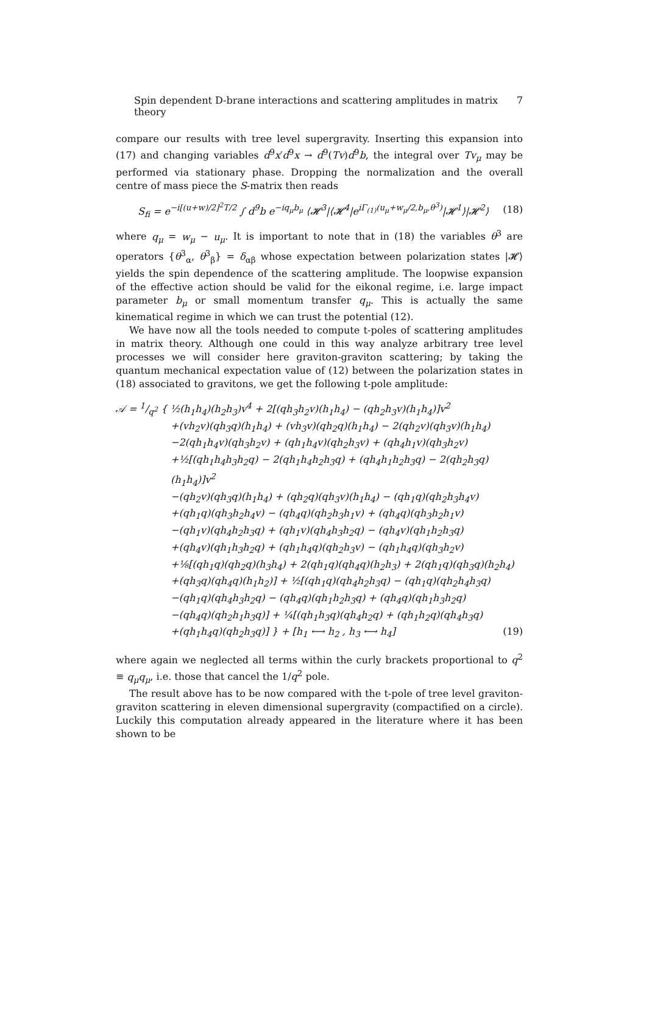Spin dependent D-brane interactions and scattering amplitudes in matrix theory 7
compare our results with tree level supergravity. Inserting this expansion into (17) and changing variables d<sup>9</sup>x′d<sup>9</sup>x → d<sup>9</sup>(Tv)d<sup>9</sup>b, the integral over Tv<sub>μ</sub> may be performed via stationary phase. Dropping the normalization and the overall centre of mass piece the S-matrix then reads
S<sub>fi</sub> = e<sup>−i[(u+w)/2]<sup>2</sup>T/2</sup> ∫ d<sup>9</sup>b e<sup>−iq<sub>μ</sub>b<sub>μ</sub></sup> ⟨𝓗<sup>3</sup>|⟨𝓗<sup>4</sup>|e<sup>iΓ<sub>(1)</sub>(u<sub>μ</sub>+w<sub>μ</sub>/2,b<sub>μ</sub>,θ<sup>3</sup>)</sup>|𝓗<sup>1</sup>⟩|𝓗<sup>2</sup>⟩ (18)
where q<sub>μ</sub> = w<sub>μ</sub> − u<sub>μ</sub>. It is important to note that in (18) the variables θ<sup>3</sup> are operators {θ<sup>3</sup><sub>α</sub>, θ<sup>3</sup><sub>β</sub>} = δ<sub>αβ</sub> whose expectation between polarization states |𝓗⟩ yields the spin dependence of the scattering amplitude. The loopwise expansion of the effective action should be valid for the eikonal regime, i.e. large impact parameter b<sub>μ</sub> or small momentum transfer q<sub>μ</sub>. This is actually the same kinematical regime in which we can trust the potential (12).
We have now all the tools needed to compute t-poles of scattering amplitudes in matrix theory. Although one could in this way analyze arbitrary tree level processes we will consider here graviton-graviton scattering; by taking the quantum mechanical expectation value of (12) between the polarization states in (18) associated to gravitons, we get the following t-pole amplitude:
𝒜 = 1/q<sup>2</sup> { ½(h<sub>1</sub>h<sub>4</sub>)(h<sub>2</sub>h<sub>3</sub>)v<sup>4</sup> + 2[(qh<sub>3</sub>h<sub>2</sub>v)(h<sub>1</sub>h<sub>4</sub>) − (qh<sub>2</sub>h<sub>3</sub>v)(h<sub>1</sub>h<sub>4</sub>)]v<sup>2</sup>
+(vh<sub>2</sub>v)(qh<sub>3</sub>q)(h<sub>1</sub>h<sub>4</sub>) + (vh<sub>3</sub>v)(qh<sub>2</sub>q)(h<sub>1</sub>h<sub>4</sub>) − 2(qh<sub>2</sub>v)(qh<sub>3</sub>v)(h<sub>1</sub>h<sub>4</sub>)
−2(qh<sub>1</sub>h<sub>4</sub>v)(qh<sub>3</sub>h<sub>2</sub>v) + (qh<sub>1</sub>h<sub>4</sub>v)(qh<sub>2</sub>h<sub>3</sub>v) + (qh<sub>4</sub>h<sub>1</sub>v)(qh<sub>3</sub>h<sub>2</sub>v)
+½[(qh<sub>1</sub>h<sub>4</sub>h<sub>3</sub>h<sub>2</sub>q) − 2(qh<sub>1</sub>h<sub>4</sub>h<sub>2</sub>h<sub>3</sub>q) + (qh<sub>4</sub>h<sub>1</sub>h<sub>2</sub>h<sub>3</sub>q) − 2(qh<sub>2</sub>h<sub>3</sub>q)(h<sub>1</sub>h<sub>4</sub>)]v<sup>2</sup>
−(qh<sub>2</sub>v)(qh<sub>3</sub>q)(h<sub>1</sub>h<sub>4</sub>) + (qh<sub>2</sub>q)(qh<sub>3</sub>v)(h<sub>1</sub>h<sub>4</sub>) − (qh<sub>1</sub>q)(qh<sub>2</sub>h<sub>3</sub>h<sub>4</sub>v)
+(qh<sub>1</sub>q)(qh<sub>3</sub>h<sub>2</sub>h<sub>4</sub>v) − (qh<sub>4</sub>q)(qh<sub>2</sub>h<sub>3</sub>h<sub>1</sub>v) + (qh<sub>4</sub>q)(qh<sub>3</sub>h<sub>2</sub>h<sub>1</sub>v)
−(qh<sub>1</sub>v)(qh<sub>4</sub>h<sub>2</sub>h<sub>3</sub>q) + (qh<sub>1</sub>v)(qh<sub>4</sub>h<sub>3</sub>h<sub>2</sub>q) − (qh<sub>4</sub>v)(qh<sub>1</sub>h<sub>2</sub>h<sub>3</sub>q)
+(qh<sub>4</sub>v)(qh<sub>1</sub>h<sub>3</sub>h<sub>2</sub>q) + (qh<sub>1</sub>h<sub>4</sub>q)(qh<sub>2</sub>h<sub>3</sub>v) − (qh<sub>1</sub>h<sub>4</sub>q)(qh<sub>3</sub>h<sub>2</sub>v)
+⅛[(qh<sub>1</sub>q)(qh<sub>2</sub>q)(h<sub>3</sub>h<sub>4</sub>) + 2(qh<sub>1</sub>q)(qh<sub>4</sub>q)(h<sub>2</sub>h<sub>3</sub>) + 2(qh<sub>1</sub>q)(qh<sub>3</sub>q)(h<sub>2</sub>h<sub>4</sub>)
+(qh<sub>3</sub>q)(qh<sub>4</sub>q)(h<sub>1</sub>h<sub>2</sub>)] + ½[(qh<sub>1</sub>q)(qh<sub>4</sub>h<sub>2</sub>h<sub>3</sub>q) − (qh<sub>1</sub>q)(qh<sub>2</sub>h<sub>4</sub>h<sub>3</sub>q)
−(qh<sub>1</sub>q)(qh<sub>4</sub>h<sub>3</sub>h<sub>2</sub>q) − (qh<sub>4</sub>q)(qh<sub>1</sub>h<sub>2</sub>h<sub>3</sub>q) + (qh<sub>4</sub>q)(qh<sub>1</sub>h<sub>3</sub>h<sub>2</sub>q)
−(qh<sub>4</sub>q)(qh<sub>2</sub>h<sub>1</sub>h<sub>3</sub>q)] + ¼[(qh<sub>1</sub>h<sub>3</sub>q)(qh<sub>4</sub>h<sub>2</sub>q) + (qh<sub>1</sub>h<sub>2</sub>q)(qh<sub>4</sub>h<sub>3</sub>q)
+(qh<sub>1</sub>h<sub>4</sub>q)(qh<sub>2</sub>h<sub>3</sub>q)] } + [h<sub>1</sub> ⟷ h<sub>2</sub> , h<sub>3</sub> ⟷ h<sub>4</sub>] (19)
where again we neglected all terms within the curly brackets proportional to q<sup>2</sup> ≡ q<sub>μ</sub>q<sub>μ</sub>, i.e. those that cancel the 1/q<sup>2</sup> pole.
The result above has to be now compared with the t-pole of tree level graviton-graviton scattering in eleven dimensional supergravity (compactified on a circle). Luckily this computation already appeared in the literature where it has been shown to be